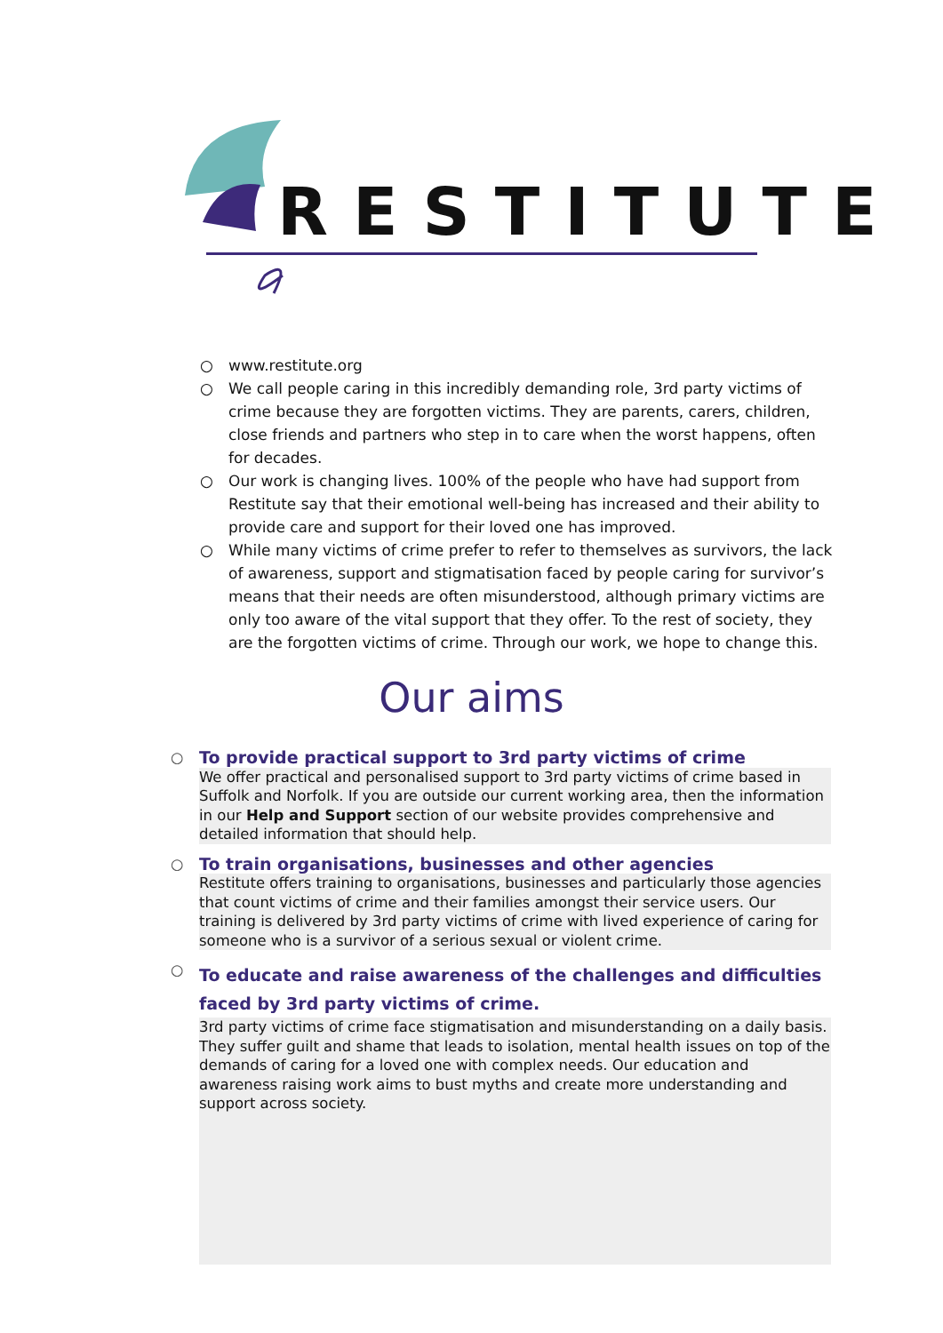RESTITUTE
○ www.restitute.org
○ We call people caring in this incredibly demanding role, 3rd party victims of crime because they are forgotten victims. They are parents, carers, children, close friends and partners who step in to care when the worst happens, often for decades.
○ Our work is changing lives. 100% of the people who have had support from Restitute say that their emotional well-being has increased and their ability to provide care and support for their loved one has improved.
○ While many victims of crime prefer to refer to themselves as survivors, the lack of awareness, support and stigmatisation faced by people caring for survivor’s means that their needs are often misunderstood, although primary victims are only too aware of the vital support that they offer. To the rest of society, they are the forgotten victims of crime. Through our work, we hope to change this.
Our aims
○
To provide practical support to 3rd party victims of crime
We offer practical and personalised support to 3rd party victims of crime based in Suffolk and Norfolk. If you are outside our current working area, then the information in our Help and Support section of our website provides comprehensive and detailed information that should help.
○
To train organisations, businesses and other agencies
Restitute offers training to organisations, businesses and particularly those agencies that count victims of crime and their families amongst their service users. Our training is delivered by 3rd party victims of crime with lived experience of caring for someone who is a survivor of a serious sexual or violent crime.
○
To educate and raise awareness of the challenges and difficulties faced by 3rd party victims of crime.
3rd party victims of crime face stigmatisation and misunderstanding on a daily basis. They suffer guilt and shame that leads to isolation, mental health issues on top of the demands of caring for a loved one with complex needs. Our education and awareness raising work aims to bust myths and create more understanding and support across society.